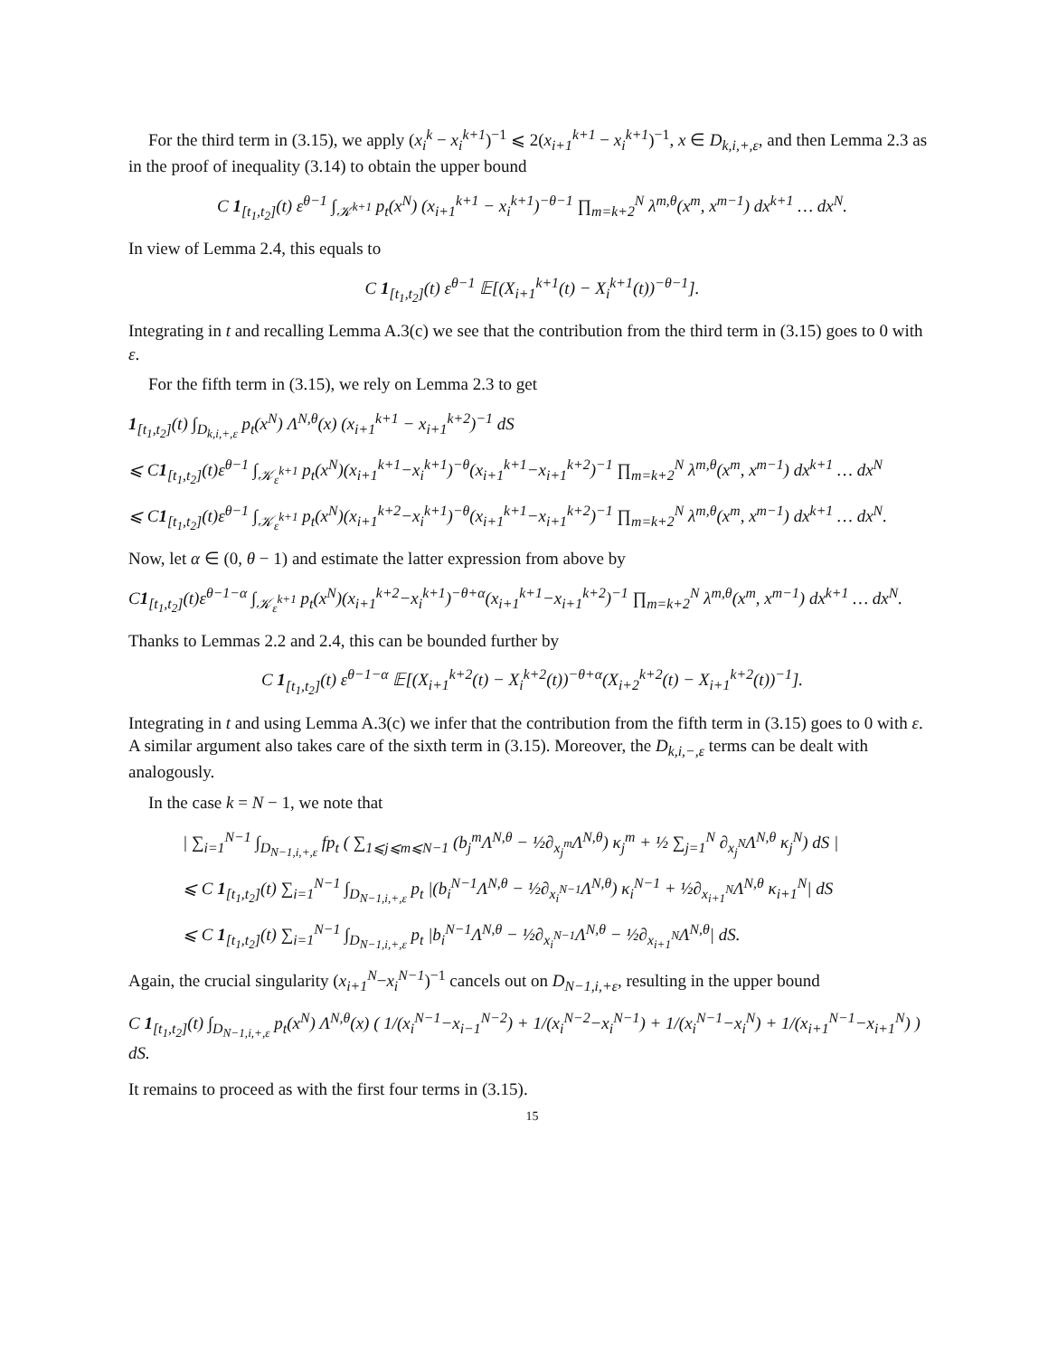For the third term in (3.15), we apply (x<sub>i</sub><sup>k</sup> − x<sub>i</sub><sup>k+1</sup>)<sup>−1</sup> ⩽ 2(x<sub>i+1</sub><sup>k+1</sup> − x<sub>i</sub><sup>k+1</sup>)<sup>−1</sup>, x ∈ D<sub>k,i,+,ε</sub>, and then Lemma 2.3 as in the proof of inequality (3.14) to obtain the upper bound
C 1<sub>[t<sub>1</sub>,t<sub>2</sub>]</sub>(t) ε<sup>θ−1</sup> ∫<sub>𝒦<sup>k+1</sup></sub> p<sub>t</sub>(x<sup>N</sup>) (x<sub>i+1</sub><sup>k+1</sup> − x<sub>i</sub><sup>k+1</sup>)<sup>−θ−1</sup> ∏<sub>m=k+2</sub><sup>N</sup> λ<sup>m,θ</sup>(x<sup>m</sup>, x<sup>m−1</sup>) dx<sup>k+1</sup> … dx<sup>N</sup>.
In view of Lemma 2.4, this equals to
C 1<sub>[t<sub>1</sub>,t<sub>2</sub>]</sub>(t) ε<sup>θ−1</sup> 𝔼[(X<sub>i+1</sub><sup>k+1</sup>(t) − X<sub>i</sub><sup>k+1</sup>(t))<sup>−θ−1</sup>].
Integrating in t and recalling Lemma A.3(c) we see that the contribution from the third term in (3.15) goes to 0 with ε.
For the fifth term in (3.15), we rely on Lemma 2.3 to get
1<sub>[t<sub>1</sub>,t<sub>2</sub>]</sub>(t) ∫<sub>D<sub>k,i,+,ε</sub></sub> p<sub>t</sub>(x<sup>N</sup>) Λ<sup>N,θ</sup>(x) (x<sub>i+1</sub><sup>k+1</sup> − x<sub>i+1</sub><sup>k+2</sup>)<sup>−1</sup> dS
⩽ C1<sub>[t<sub>1</sub>,t<sub>2</sub>]</sub>(t)ε<sup>θ−1</sup> ∫<sub>𝒦<sub>ε</sub><sup>k+1</sup></sub> p<sub>t</sub>(x<sup>N</sup>)(x<sub>i+1</sub><sup>k+1</sup>−x<sub>i</sub><sup>k+1</sup>)<sup>−θ</sup>(x<sub>i+1</sub><sup>k+1</sup>−x<sub>i+1</sub><sup>k+2</sup>)<sup>−1</sup> ∏<sub>m=k+2</sub><sup>N</sup> λ<sup>m,θ</sup>(x<sup>m</sup>, x<sup>m−1</sup>) dx<sup>k+1</sup> … dx<sup>N</sup>
⩽ C1<sub>[t<sub>1</sub>,t<sub>2</sub>]</sub>(t)ε<sup>θ−1</sup> ∫<sub>𝒦<sub>ε</sub><sup>k+1</sup></sub> p<sub>t</sub>(x<sup>N</sup>)(x<sub>i+1</sub><sup>k+2</sup>−x<sub>i</sub><sup>k+1</sup>)<sup>−θ</sup>(x<sub>i+1</sub><sup>k+1</sup>−x<sub>i+1</sub><sup>k+2</sup>)<sup>−1</sup> ∏<sub>m=k+2</sub><sup>N</sup> λ<sup>m,θ</sup>(x<sup>m</sup>, x<sup>m−1</sup>) dx<sup>k+1</sup> … dx<sup>N</sup>.
Now, let α ∈ (0, θ − 1) and estimate the latter expression from above by
C1<sub>[t<sub>1</sub>,t<sub>2</sub>]</sub>(t)ε<sup>θ−1−α</sup> ∫<sub>𝒦<sub>ε</sub><sup>k+1</sup></sub> p<sub>t</sub>(x<sup>N</sup>)(x<sub>i+1</sub><sup>k+2</sup>−x<sub>i</sub><sup>k+1</sup>)<sup>−θ+α</sup>(x<sub>i+1</sub><sup>k+1</sup>−x<sub>i+1</sub><sup>k+2</sup>)<sup>−1</sup> ∏<sub>m=k+2</sub><sup>N</sup> λ<sup>m,θ</sup>(x<sup>m</sup>, x<sup>m−1</sup>) dx<sup>k+1</sup> … dx<sup>N</sup>.
Thanks to Lemmas 2.2 and 2.4, this can be bounded further by
C 1<sub>[t<sub>1</sub>,t<sub>2</sub>]</sub>(t) ε<sup>θ−1−α</sup> 𝔼[(X<sub>i+1</sub><sup>k+2</sup>(t) − X<sub>i</sub><sup>k+2</sup>(t))<sup>−θ+α</sup>(X<sub>i+2</sub><sup>k+2</sup>(t) − X<sub>i+1</sub><sup>k+2</sup>(t))<sup>−1</sup>].
Integrating in t and using Lemma A.3(c) we infer that the contribution from the fifth term in (3.15) goes to 0 with ε. A similar argument also takes care of the sixth term in (3.15). Moreover, the D<sub>k,i,−,ε</sub> terms can be dealt with analogously.
In the case k = N − 1, we note that
| ∑<sub>i=1</sub><sup>N−1</sup> ∫<sub>D<sub>N−1,i,+,ε</sub></sub> fp<sub>t</sub> ( ∑<sub>1⩽j⩽m⩽N−1</sub> (b<sub>j</sub><sup>m</sup>Λ<sup>N,θ</sup> − ½∂<sub>x<sub>j</sub><sup>m</sup></sub>Λ<sup>N,θ</sup>) κ<sub>j</sub><sup>m</sup> + ½ ∑<sub>j=1</sub><sup>N</sup> ∂<sub>x<sub>j</sub><sup>N</sup></sub>Λ<sup>N,θ</sup> κ<sub>j</sub><sup>N</sup>) dS |
⩽ C 1<sub>[t<sub>1</sub>,t<sub>2</sub>]</sub>(t) ∑<sub>i=1</sub><sup>N−1</sup> ∫<sub>D<sub>N−1,i,+,ε</sub></sub> p<sub>t</sub> |(b<sub>i</sub><sup>N−1</sup>Λ<sup>N,θ</sup> − ½∂<sub>x<sub>i</sub><sup>N−1</sup></sub>Λ<sup>N,θ</sup>) κ<sub>i</sub><sup>N−1</sup> + ½∂<sub>x<sub>i+1</sub><sup>N</sup></sub>Λ<sup>N,θ</sup> κ<sub>i+1</sub><sup>N</sup>| dS
⩽ C 1<sub>[t<sub>1</sub>,t<sub>2</sub>]</sub>(t) ∑<sub>i=1</sub><sup>N−1</sup> ∫<sub>D<sub>N−1,i,+,ε</sub></sub> p<sub>t</sub> |b<sub>i</sub><sup>N−1</sup>Λ<sup>N,θ</sup> − ½∂<sub>x<sub>i</sub><sup>N−1</sup></sub>Λ<sup>N,θ</sup> − ½∂<sub>x<sub>i+1</sub><sup>N</sup></sub>Λ<sup>N,θ</sup>| dS.
Again, the crucial singularity (x<sub>i+1</sub><sup>N</sup>−x<sub>i</sub><sup>N−1</sup>)<sup>−1</sup> cancels out on D<sub>N−1,i,+ε</sub>, resulting in the upper bound
C 1<sub>[t<sub>1</sub>,t<sub>2</sub>]</sub>(t) ∫<sub>D<sub>N−1,i,+,ε</sub></sub> p<sub>t</sub>(x<sup>N</sup>) Λ<sup>N,θ</sup>(x) ( 1/(x<sub>i</sub><sup>N−1</sup>−x<sub>i−1</sub><sup>N−2</sup>) + 1/(x<sub>i</sub><sup>N−2</sup>−x<sub>i</sub><sup>N−1</sup>) + 1/(x<sub>i</sub><sup>N−1</sup>−x<sub>i</sub><sup>N</sup>) + 1/(x<sub>i+1</sub><sup>N−1</sup>−x<sub>i+1</sub><sup>N</sup>) ) dS.
It remains to proceed as with the first four terms in (3.15).
15